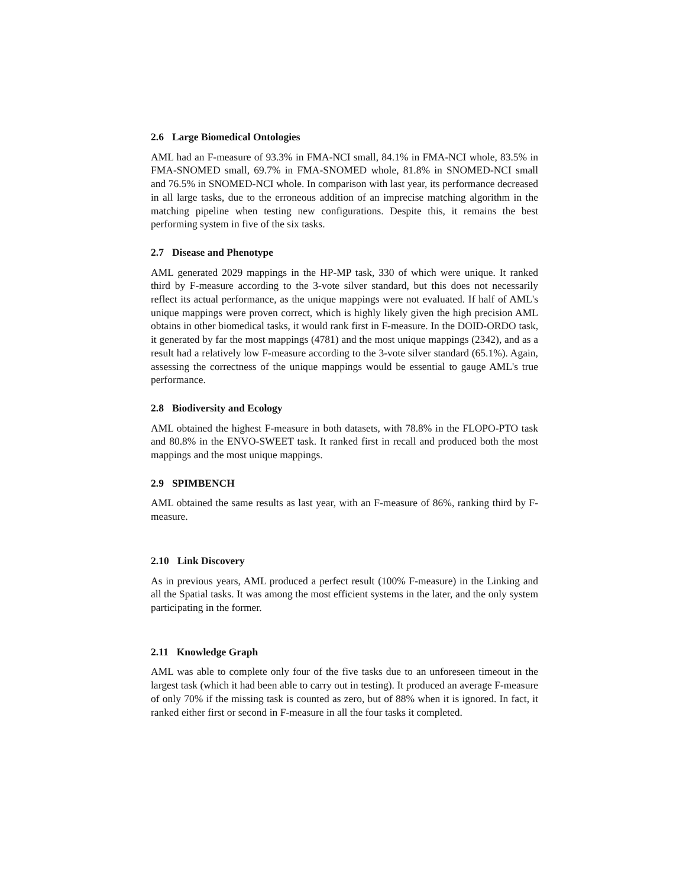2.6 Large Biomedical Ontologies
AML had an F-measure of 93.3% in FMA-NCI small, 84.1% in FMA-NCI whole, 83.5% in FMA-SNOMED small, 69.7% in FMA-SNOMED whole, 81.8% in SNOMED-NCI small and 76.5% in SNOMED-NCI whole. In comparison with last year, its performance decreased in all large tasks, due to the erroneous addition of an imprecise matching algorithm in the matching pipeline when testing new configurations. Despite this, it remains the best performing system in five of the six tasks.
2.7 Disease and Phenotype
AML generated 2029 mappings in the HP-MP task, 330 of which were unique. It ranked third by F-measure according to the 3-vote silver standard, but this does not necessarily reflect its actual performance, as the unique mappings were not evaluated. If half of AML's unique mappings were proven correct, which is highly likely given the high precision AML obtains in other biomedical tasks, it would rank first in F-measure. In the DOID-ORDO task, it generated by far the most mappings (4781) and the most unique mappings (2342), and as a result had a relatively low F-measure according to the 3-vote silver standard (65.1%). Again, assessing the correctness of the unique mappings would be essential to gauge AML's true performance.
2.8 Biodiversity and Ecology
AML obtained the highest F-measure in both datasets, with 78.8% in the FLOPO-PTO task and 80.8% in the ENVO-SWEET task. It ranked first in recall and produced both the most mappings and the most unique mappings.
2.9 SPIMBENCH
AML obtained the same results as last year, with an F-measure of 86%, ranking third by F-measure.
2.10 Link Discovery
As in previous years, AML produced a perfect result (100% F-measure) in the Linking and all the Spatial tasks. It was among the most efficient systems in the later, and the only system participating in the former.
2.11 Knowledge Graph
AML was able to complete only four of the five tasks due to an unforeseen timeout in the largest task (which it had been able to carry out in testing). It produced an average F-measure of only 70% if the missing task is counted as zero, but of 88% when it is ignored. In fact, it ranked either first or second in F-measure in all the four tasks it completed.